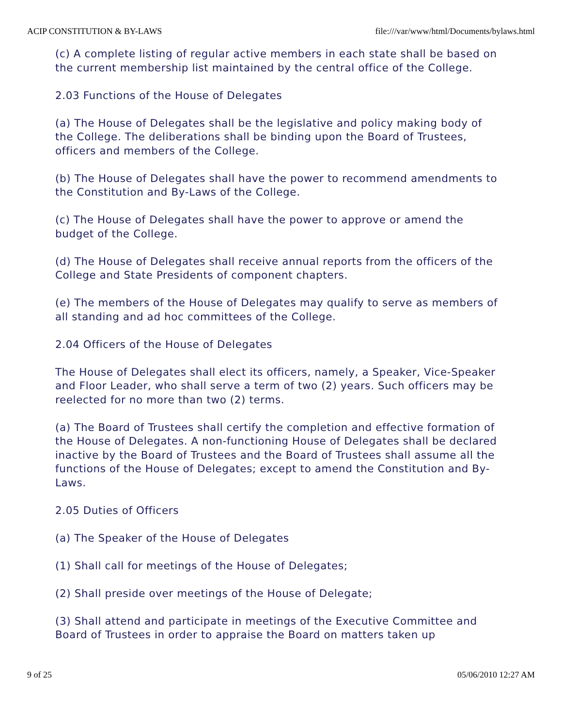ACIP CONSTITUTION & BY-LAWS file:///var/www/html/Documents/bylaws.html
(c) A complete listing of regular active members in each state shall be based on the current membership list maintained by the central office of the College.
2.03 Functions of the House of Delegates
(a) The House of Delegates shall be the legislative and policy making body of the College. The deliberations shall be binding upon the Board of Trustees, officers and members of the College.
(b) The House of Delegates shall have the power to recommend amendments to the Constitution and By-Laws of the College.
(c) The House of Delegates shall have the power to approve or amend the budget of the College.
(d) The House of Delegates shall receive annual reports from the officers of the College and State Presidents of component chapters.
(e) The members of the House of Delegates may qualify to serve as members of all standing and ad hoc committees of the College.
2.04 Officers of the House of Delegates
The House of Delegates shall elect its officers, namely, a Speaker, Vice-Speaker and Floor Leader, who shall serve a term of two (2) years. Such officers may be reelected for no more than two (2) terms.
(a) The Board of Trustees shall certify the completion and effective formation of the House of Delegates. A non-functioning House of Delegates shall be declared inactive by the Board of Trustees and the Board of Trustees shall assume all the functions of the House of Delegates; except to amend the Constitution and By-Laws.
2.05 Duties of Officers
(a) The Speaker of the House of Delegates
(1) Shall call for meetings of the House of Delegates;
(2) Shall preside over meetings of the House of Delegate;
(3) Shall attend and participate in meetings of the Executive Committee and Board of Trustees in order to appraise the Board on matters taken up
9 of 25 05/06/2010 12:27 AM